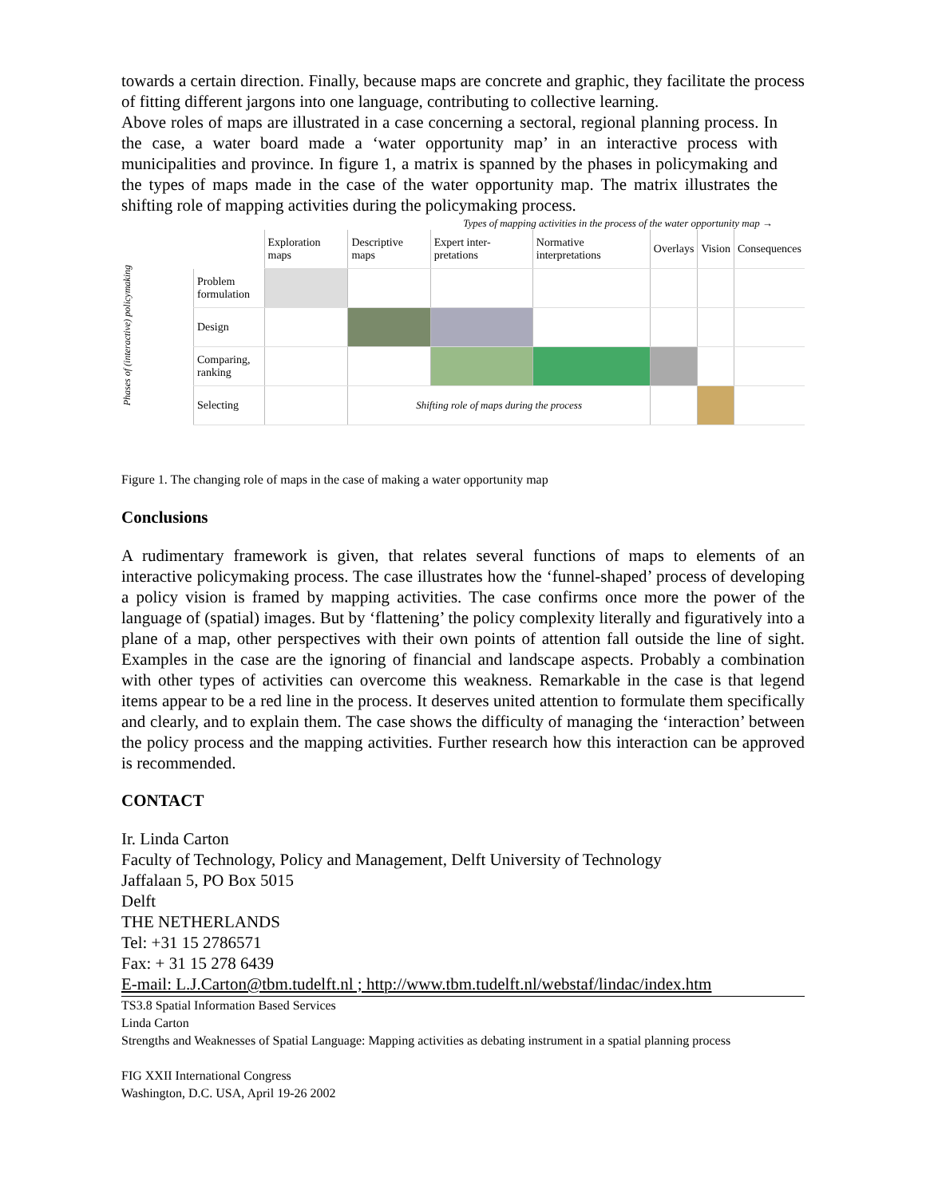towards a certain direction. Finally, because maps are concrete and graphic, they facilitate the process of fitting different jargons into one language, contributing to collective learning.
Above roles of maps are illustrated in a case concerning a sectoral, regional planning process. In the case, a water board made a ‘water opportunity map’ in an interactive process with municipalities and province. In figure 1, a matrix is spanned by the phases in policymaking and the types of maps made in the case of the water opportunity map. The matrix illustrates the shifting role of mapping activities during the policymaking process.
Types of mapping activities in the process of the water opportunity map →
| | Exploration maps | Descriptive maps | Expert inter-pretations | Normative interpretations | Overlays | Vision | Consequences |
| Problem formulation | | | | | | | |
| Design | | | | | | | |
| Comparing, ranking | | | | | | | |
| Selecting | | Shifting role of maps during the process | | | | | |
Phases of (interactive) policymaking
Figure 1. The changing role of maps in the case of making a water opportunity map
Conclusions
A rudimentary framework is given, that relates several functions of maps to elements of an interactive policymaking process. The case illustrates how the ‘funnel-shaped’ process of developing a policy vision is framed by mapping activities. The case confirms once more the power of the language of (spatial) images. But by ‘flattening’ the policy complexity literally and figuratively into a plane of a map, other perspectives with their own points of attention fall outside the line of sight. Examples in the case are the ignoring of financial and landscape aspects. Probably a combination with other types of activities can overcome this weakness. Remarkable in the case is that legend items appear to be a red line in the process. It deserves united attention to formulate them specifically and clearly, and to explain them. The case shows the difficulty of managing the ‘interaction’ between the policy process and the mapping activities. Further research how this interaction can be approved is recommended.
CONTACT
Ir. Linda Carton
Faculty of Technology, Policy and Management, Delft University of Technology
Jaffalaan 5, PO Box 5015
Delft
THE NETHERLANDS
Tel: +31 15 2786571
Fax: + 31 15 278 6439
E-mail: L.J.Carton@tbm.tudelft.nl ; http://www.tbm.tudelft.nl/webstaf/lindac/index.htm
TS3.8 Spatial Information Based Services
Linda Carton
Strengths and Weaknesses of Spatial Language: Mapping activities as debating instrument in a spatial planning process
FIG XXII International Congress
Washington, D.C. USA, April 19-26 2002